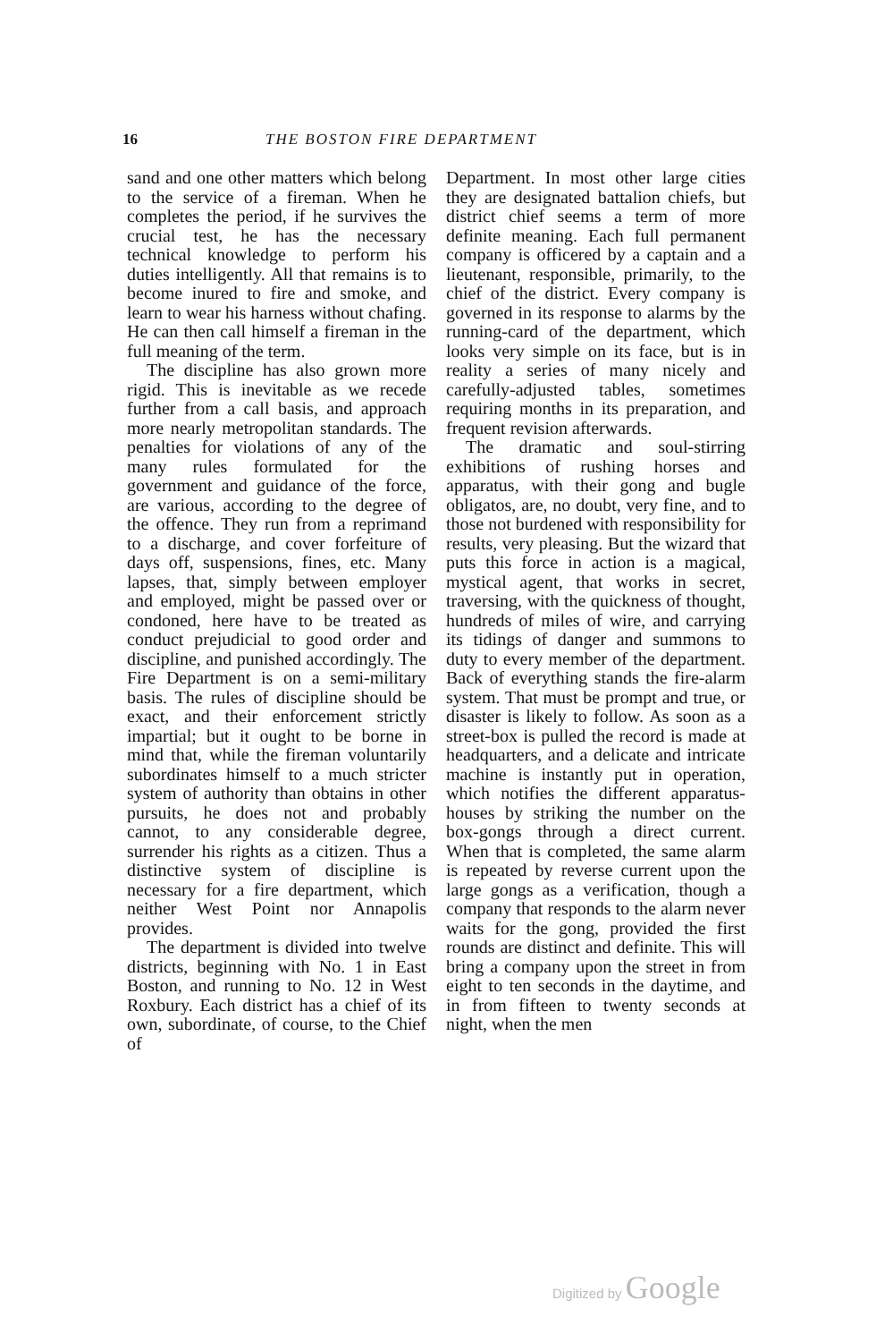16 THE BOSTON FIRE DEPARTMENT
sand and one other matters which belong to the service of a fireman. When he completes the period, if he survives the crucial test, he has the necessary technical knowledge to perform his duties intelligently. All that remains is to become inured to fire and smoke, and learn to wear his harness without chafing. He can then call himself a fireman in the full meaning of the term.
The discipline has also grown more rigid. This is inevitable as we recede further from a call basis, and approach more nearly metropolitan standards. The penalties for violations of any of the many rules formulated for the government and guidance of the force, are various, according to the degree of the offence. They run from a reprimand to a discharge, and cover forfeiture of days off, suspensions, fines, etc. Many lapses, that, simply between employer and employed, might be passed over or condoned, here have to be treated as conduct prejudicial to good order and discipline, and punished accordingly. The Fire Department is on a semi-military basis. The rules of discipline should be exact, and their enforcement strictly impartial; but it ought to be borne in mind that, while the fireman voluntarily subordinates himself to a much stricter system of authority than obtains in other pursuits, he does not and probably cannot, to any considerable degree, surrender his rights as a citizen. Thus a distinctive system of discipline is necessary for a fire department, which neither West Point nor Annapolis provides.
The department is divided into twelve districts, beginning with No. 1 in East Boston, and running to No. 12 in West Roxbury. Each district has a chief of its own, subordinate, of course, to the Chief of
Department. In most other large cities they are designated battalion chiefs, but district chief seems a term of more definite meaning. Each full permanent company is officered by a captain and a lieutenant, responsible, primarily, to the chief of the district. Every company is governed in its response to alarms by the running-card of the department, which looks very simple on its face, but is in reality a series of many nicely and carefully-adjusted tables, sometimes requiring months in its preparation, and frequent revision afterwards.
The dramatic and soul-stirring exhibitions of rushing horses and apparatus, with their gong and bugle obligatos, are, no doubt, very fine, and to those not burdened with responsibility for results, very pleasing. But the wizard that puts this force in action is a magical, mystical agent, that works in secret, traversing, with the quickness of thought, hundreds of miles of wire, and carrying its tidings of danger and summons to duty to every member of the department. Back of everything stands the fire-alarm system. That must be prompt and true, or disaster is likely to follow. As soon as a street-box is pulled the record is made at headquarters, and a delicate and intricate machine is instantly put in operation, which notifies the different apparatus-houses by striking the number on the box-gongs through a direct current. When that is completed, the same alarm is repeated by reverse current upon the large gongs as a verification, though a company that responds to the alarm never waits for the gong, provided the first rounds are distinct and definite. This will bring a company upon the street in from eight to ten seconds in the daytime, and in from fifteen to twenty seconds at night, when the men
Digitized by Google